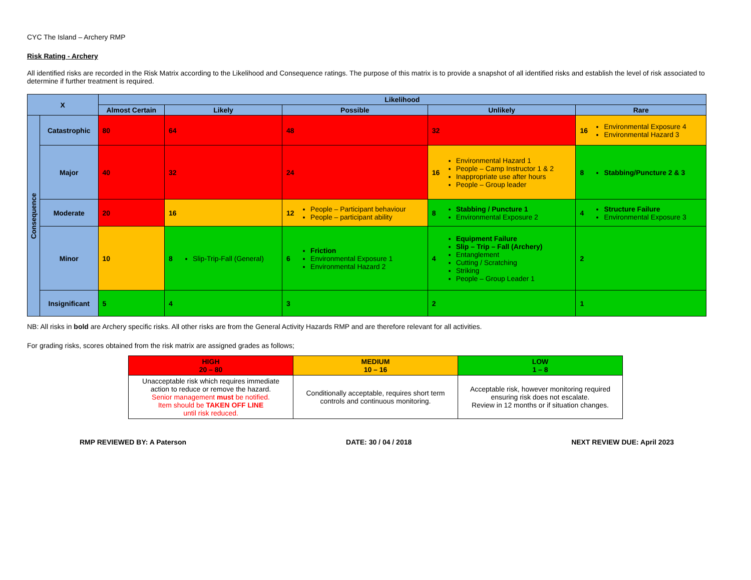CYC The Island – Archery RMP
Risk Rating - Archery
All identified risks are recorded in the Risk Matrix according to the Likelihood and Consequence ratings. The purpose of this matrix is to provide a snapshot of all identified risks and establish the level of risk associated to determine if further treatment is required.
| X | | Likelihood | | | | |
| | | Almost Certain | Likely | Possible | Unlikely | Rare |
| Consequence | Catastrophic | 80 | 64 | 48 | 32 | 16 Environmental Exposure 4 Environmental Hazard 3 |
| | Major | 40 | 32 | 24 | 16 Environmental Hazard 1 People – Camp Instructor 1 & 2 Inappropriate use after hours People – Group leader | 8 Stabbing/Puncture 2 & 3 |
| | Moderate | 20 | 16 | 12 People – Participant behaviour People – participant ability | 8 Stabbing / Puncture 1 Environmental Exposure 2 | 4 Structure Failure Environmental Exposure 3 |
| | Minor | 10 | 8 Slip-Trip-Fall (General) | 6 Friction Environmental Exposure 1 Environmental Hazard 2 | 4 Equipment Failure Slip – Trip – Fall (Archery) Entanglement Cutting / Scratching Striking People – Group Leader 1 | 2 |
| | Insignificant | 5 | 4 | 3 | 2 | 1 |
NB: All risks in bold are Archery specific risks. All other risks are from the General Activity Hazards RMP and are therefore relevant for all activities.
For grading risks, scores obtained from the risk matrix are assigned grades as follows;
| HIGH 20 – 80 | MEDIUM 10 – 16 | LOW 1 – 8 |
| Unacceptable risk which requires immediate action to reduce or remove the hazard. Senior management must be notified. Item should be TAKEN OFF LINE until risk reduced. | Conditionally acceptable, requires short term controls and continuous monitoring. | Acceptable risk, however monitoring required ensuring risk does not escalate. Review in 12 months or if situation changes. |
RMP REVIEWED BY: A Paterson DATE: 30 / 04 / 2018 NEXT REVIEW DUE: April 2023